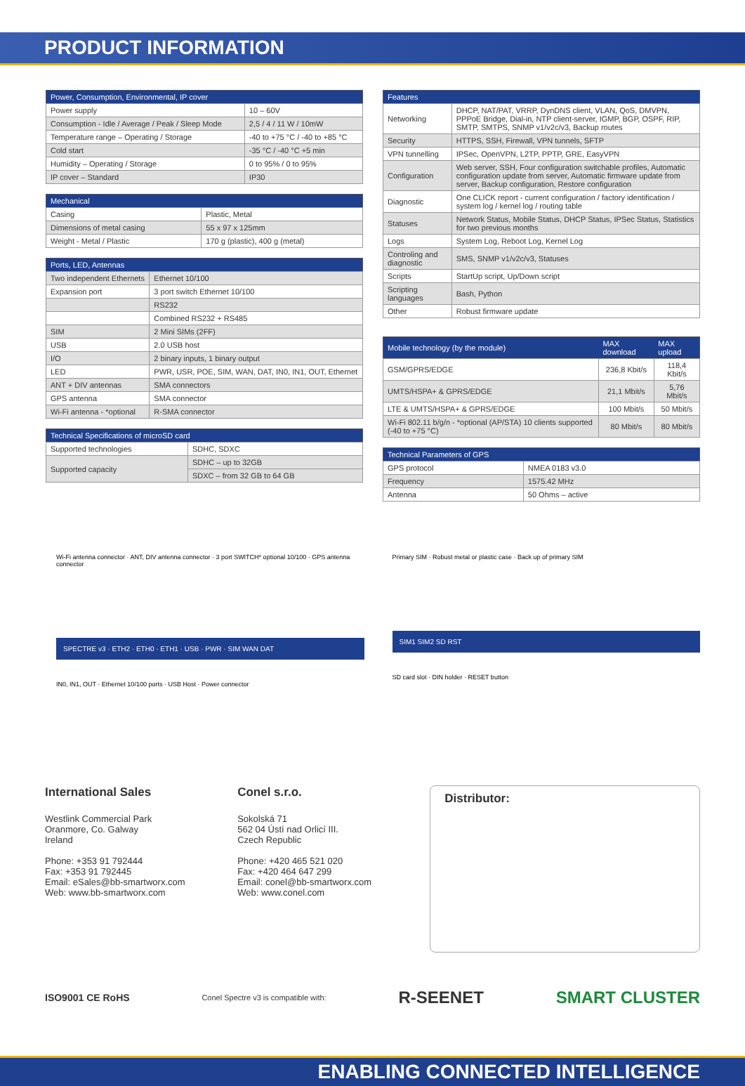PRODUCT INFORMATION
| Power, Consumption, Environmental, IP cover | |
| --- | --- |
| Power supply | 10 – 60V |
| Consumption - Idle / Average / Peak / Sleep Mode | 2,5 / 4 / 11 W / 10mW |
| Temperature range – Operating / Storage | -40 to +75 °C / -40 to +85 °C |
| Cold start | -35 °C / -40 °C +5 min |
| Humidity – Operating / Storage | 0 to 95% / 0 to 95% |
| IP cover – Standard | IP30 |
| Mechanical | |
| --- | --- |
| Casing | Plastic, Metal |
| Dimensions of metal casing | 55 x 97 x 125mm |
| Weight - Metal / Plastic | 170 g (plastic), 400 g (metal) |
| Ports, LED, Antennas | |
| --- | --- |
| Two independent Ethernets | Ethernet 10/100 |
| Expansion port | 3 port switch Ethernet 10/100 |
| | RS232 |
| | Combined RS232 + RS485 |
| SIM | 2 Mini SIMs (2FF) |
| USB | 2.0 USB host |
| I/O | 2 binary inputs, 1 binary output |
| LED | PWR, USR, POE, SIM, WAN, DAT, IN0, IN1, OUT, Ethernet |
| ANT + DIV antennas | SMA connectors |
| GPS antenna | SMA connector |
| Wi-Fi antenna - *optional | R-SMA connector |
| Technical Specifications of microSD card | |
| --- | --- |
| Supported technologies | SDHC, SDXC |
| Supported capacity | SDHC – up to 32GB |
| | SDXC – from 32 GB to 64 GB |
| Features | |
| --- | --- |
| Networking | DHCP, NAT/PAT, VRRP, DynDNS client, VLAN, QoS, DMVPN, PPPoE Bridge, Dial-in, NTP client-server, IGMP, BGP, OSPF, RIP, SMTP, SMTPS, SNMP v1/v2c/v3, Backup routes |
| Security | HTTPS, SSH, Firewall, VPN tunnels, SFTP |
| VPN tunnelling | IPSec, OpenVPN, L2TP, PPTP, GRE, EasyVPN |
| Configuration | Web server, SSH, Four configuration switchable profiles, Automatic configuration update from server, Automatic firmware update from server, Backup configuration, Restore configuration |
| Diagnostic | One CLICK report - current configuration / factory identification / system log / kernel log / routing table |
| Statuses | Network Status, Mobile Status, DHCP Status, IPSec Status, Statistics for two previous months |
| Logs | System Log, Reboot Log, Kernel Log |
| Controling and diagnostic | SMS, SNMP v1/v2c/v3, Statuses |
| Scripts | StartUp script, Up/Down script |
| Scripting languages | Bash, Python |
| Other | Robust firmware update |
| Mobile technology (by the module) | MAX download | MAX upload |
| --- | --- | --- |
| GSM/GPRS/EDGE | 236,8 Kbit/s | 118,4 Kbit/s |
| UMTS/HSPA+ & GPRS/EDGE | 21,1 Mbit/s | 5,76 Mbit/s |
| LTE & UMTS/HSPA+ & GPRS/EDGE | 100 Mbit/s | 50 Mbit/s |
| Wi-Fi 802.11 b/g/n - *optional (AP/STA) 10 clients supported (-40 to +75 °C) | 80 Mbit/s | 80 Mbit/s |
| Technical Parameters of GPS | |
| --- | --- |
| GPS protocol | NMEA 0183 v3.0 |
| Frequency | 1575.42 MHz |
| Antenna | 50 Ohms – active |
Wi-Fi antenna connector · ANT, DIV antenna connector · 3 port SWITCH* optional 10/100 · GPS antenna connector
SPECTRE v3 · ETH2 · ETH0 · ETH1 · USB · PWR · SIM WAN DAT
IN0, IN1, OUT · Ethernet 10/100 ports · USB Host · Power connector
Primary SIM · Robust metal or plastic case · Back up of primary SIM
SIM1 SIM2 SD RST
SD card slot · DIN holder · RESET button
International Sales
Westlink Commercial Park
Oranmore, Co. Galway
Ireland
Phone: +353 91 792444
Fax: +353 91 792445
Email: eSales@bb-smartworx.com
Web: www.bb-smartworx.com
Conel s.r.o.
Sokolská 71
562 04 Ústí nad Orlicí III.
Czech Republic
Phone: +420 465 521 020
Fax: +420 464 647 299
Email: conel@bb-smartworx.com
Web: www.conel.com
Distributor:
ISO9001 CE RoHS Conel Spectre v3 is compatible with: R-SEENET SMART CLUSTER
ENABLING CONNECTED INTELLIGENCE